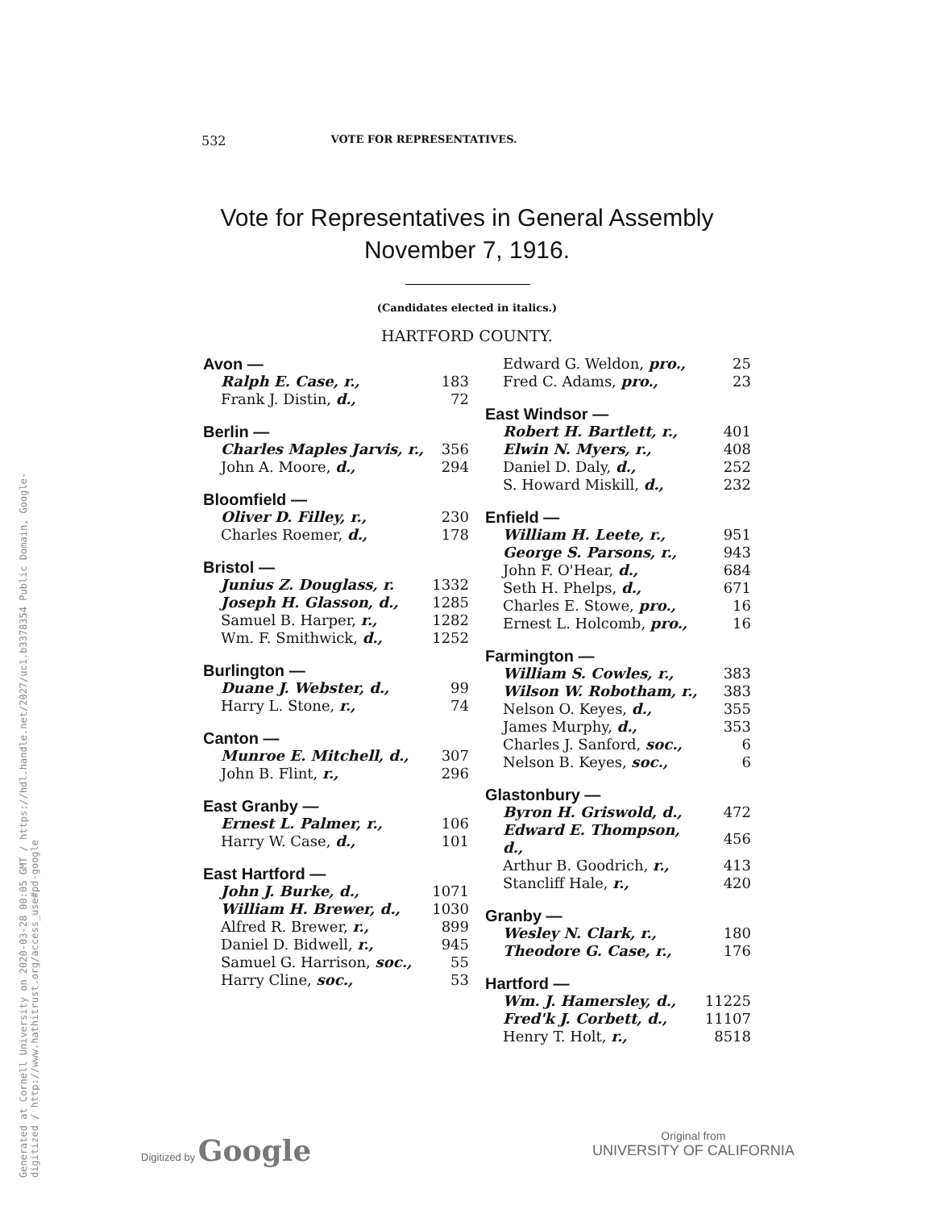Generated at Cornell University on 2020-03-28 00:05 GMT / https://hdl.handle.net/2027/uc1.b3378354 Public Domain, Google-digitized / http://www.hathitrust.org/access_use#pd-google
532 VOTE FOR REPRESENTATIVES.
Vote for Representatives in General Assembly
November 7, 1916.
(Candidates elected in italics.)
HARTFORD COUNTY.
| Avon — | |
| Ralph E. Case, r., | 183 |
| Frank J. Distin, d., | 72 |
| Berlin — | |
| Charles Maples Jarvis, r., | 356 |
| John A. Moore, d., | 294 |
| Bloomfield — | |
| Oliver D. Filley, r., | 230 |
| Charles Roemer, d., | 178 |
| Bristol — | |
| Junius Z. Douglass, r. | 1332 |
| Joseph H. Glasson, d., | 1285 |
| Samuel B. Harper, r., | 1282 |
| Wm. F. Smithwick, d., | 1252 |
| Burlington — | |
| Duane J. Webster, d., | 99 |
| Harry L. Stone, r., | 74 |
| Canton — | |
| Munroe E. Mitchell, d., | 307 |
| John B. Flint, r., | 296 |
| East Granby — | |
| Ernest L. Palmer, r., | 106 |
| Harry W. Case, d., | 101 |
| East Hartford — | |
| John J. Burke, d., | 1071 |
| William H. Brewer, d., | 1030 |
| Alfred R. Brewer, r., | 899 |
| Daniel D. Bidwell, r., | 945 |
| Samuel G. Harrison, soc., | 55 |
| Harry Cline, soc., | 53 |
| Edward G. Weldon, pro., | 25 |
| Fred C. Adams, pro., | 23 |
| East Windsor — | |
| Robert H. Bartlett, r., | 401 |
| Elwin N. Myers, r., | 408 |
| Daniel D. Daly, d., | 252 |
| S. Howard Miskill, d., | 232 |
| Enfield — | |
| William H. Leete, r., | 951 |
| George S. Parsons, r., | 943 |
| John F. O'Hear, d., | 684 |
| Seth H. Phelps, d., | 671 |
| Charles E. Stowe, pro., | 16 |
| Ernest L. Holcomb, pro., | 16 |
| Farmington — | |
| William S. Cowles, r., | 383 |
| Wilson W. Robotham, r., | 383 |
| Nelson O. Keyes, d., | 355 |
| James Murphy, d., | 353 |
| Charles J. Sanford, soc., | 6 |
| Nelson B. Keyes, soc., | 6 |
| Glastonbury — | |
| Byron H. Griswold, d., | 472 |
| Edward E. Thompson, d., | 456 |
| Arthur B. Goodrich, r., | 413 |
| Stancliff Hale, r., | 420 |
| Granby — | |
| Wesley N. Clark, r., | 180 |
| Theodore G. Case, r., | 176 |
| Hartford — | |
| Wm. J. Hamersley, d., | 11225 |
| Fred'k J. Corbett, d., | 11107 |
| Henry T. Holt, r., | 8518 |
Digitized by Google
Original from
UNIVERSITY OF CALIFORNIA